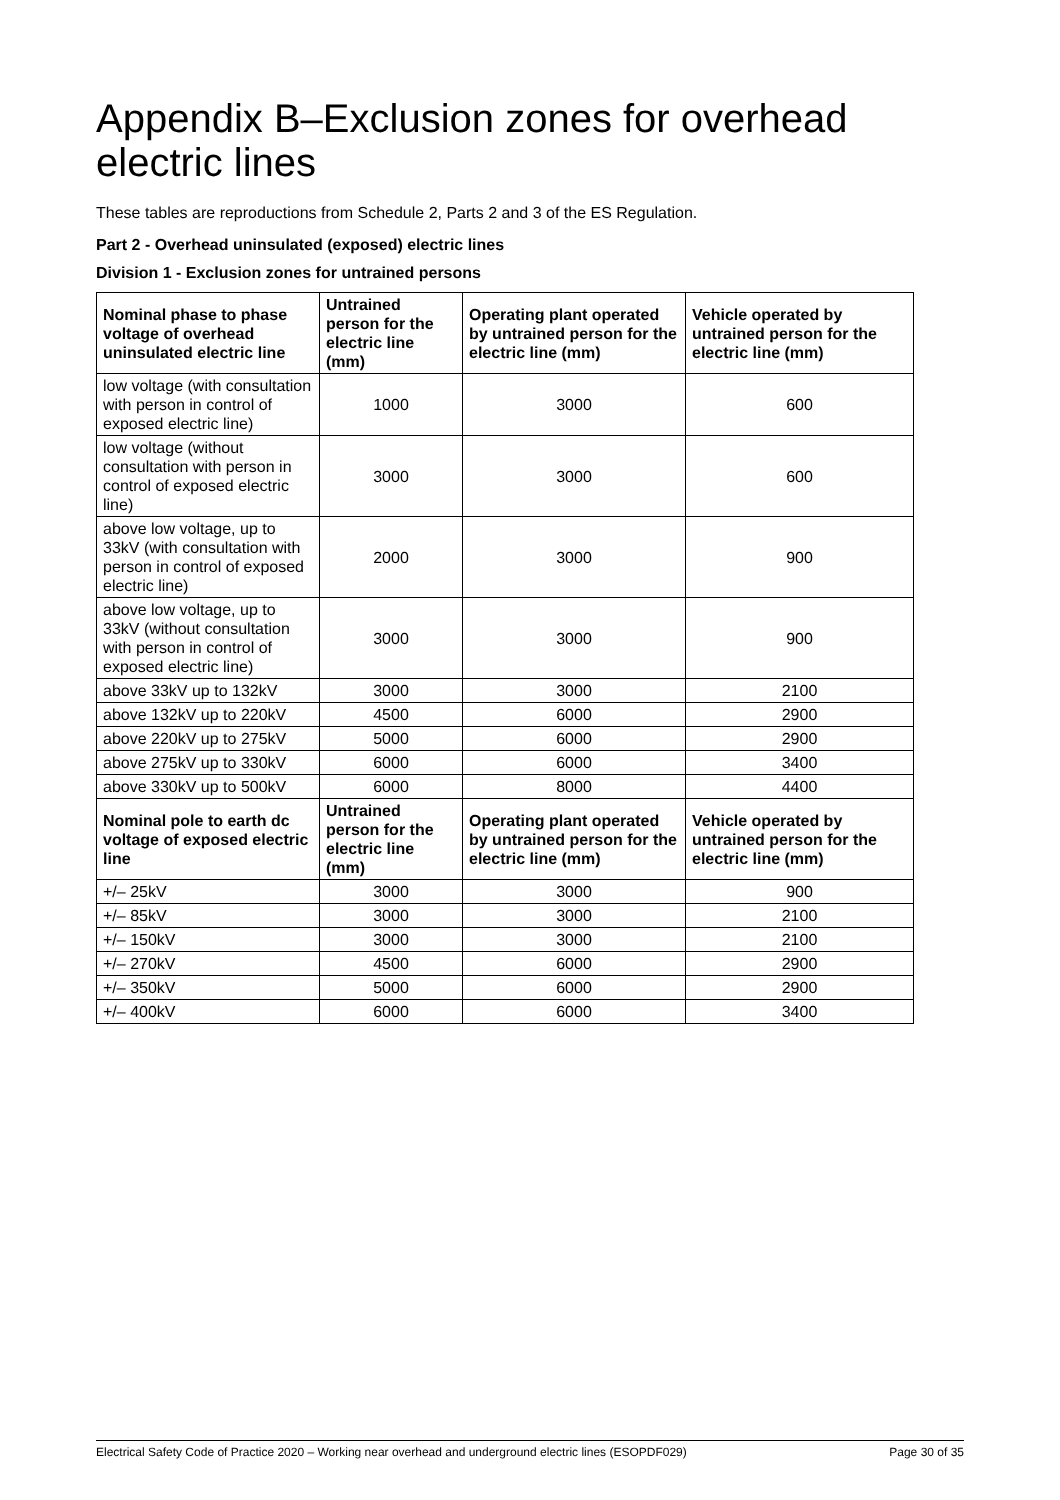Appendix B–Exclusion zones for overhead electric lines
These tables are reproductions from Schedule 2, Parts 2 and 3 of the ES Regulation.
Part 2 - Overhead uninsulated (exposed) electric lines
Division 1 - Exclusion zones for untrained persons
| Nominal phase to phase voltage of overhead uninsulated electric line | Untrained person for the electric line (mm) | Operating plant operated by untrained person for the electric line (mm) | Vehicle operated by untrained person for the electric line (mm) |
| --- | --- | --- | --- |
| low voltage (with consultation with person in control of exposed electric line) | 1000 | 3000 | 600 |
| low voltage (without consultation with person in control of exposed electric line) | 3000 | 3000 | 600 |
| above low voltage, up to 33kV (with consultation with person in control of exposed electric line) | 2000 | 3000 | 900 |
| above low voltage, up to 33kV (without consultation with person in control of exposed electric line) | 3000 | 3000 | 900 |
| above 33kV up to 132kV | 3000 | 3000 | 2100 |
| above 132kV up to 220kV | 4500 | 6000 | 2900 |
| above 220kV up to 275kV | 5000 | 6000 | 2900 |
| above 275kV up to 330kV | 6000 | 6000 | 3400 |
| above 330kV up to 500kV | 6000 | 8000 | 4400 |
| Nominal pole to earth dc voltage of exposed electric line | Untrained person for the electric line (mm) | Operating plant operated by untrained person for the electric line (mm) | Vehicle operated by untrained person for the electric line (mm) |
| +/– 25kV | 3000 | 3000 | 900 |
| +/– 85kV | 3000 | 3000 | 2100 |
| +/– 150kV | 3000 | 3000 | 2100 |
| +/– 270kV | 4500 | 6000 | 2900 |
| +/– 350kV | 5000 | 6000 | 2900 |
| +/– 400kV | 6000 | 6000 | 3400 |
Electrical Safety Code of Practice 2020 – Working near overhead and underground electric lines (ESOPDF029) Page 30 of 35